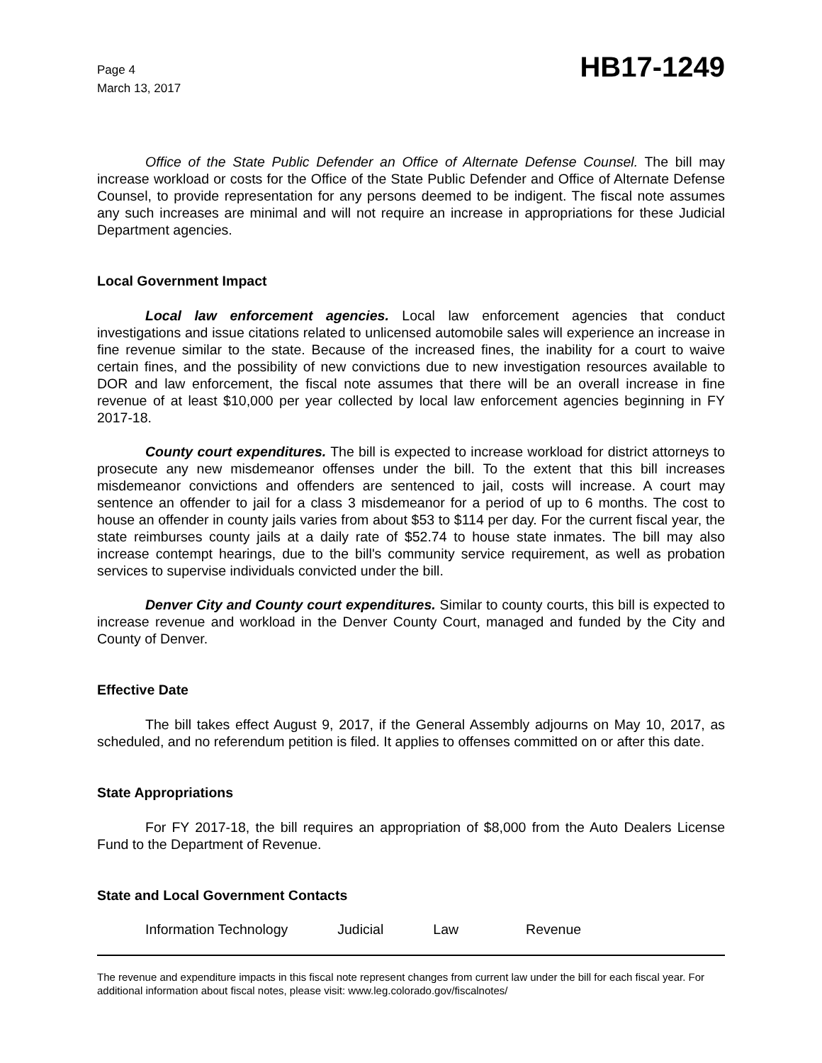Page 4
March 13, 2017
HB17-1249
Office of the State Public Defender an Office of Alternate Defense Counsel. The bill may increase workload or costs for the Office of the State Public Defender and Office of Alternate Defense Counsel, to provide representation for any persons deemed to be indigent. The fiscal note assumes any such increases are minimal and will not require an increase in appropriations for these Judicial Department agencies.
Local Government Impact
Local law enforcement agencies. Local law enforcement agencies that conduct investigations and issue citations related to unlicensed automobile sales will experience an increase in fine revenue similar to the state. Because of the increased fines, the inability for a court to waive certain fines, and the possibility of new convictions due to new investigation resources available to DOR and law enforcement, the fiscal note assumes that there will be an overall increase in fine revenue of at least $10,000 per year collected by local law enforcement agencies beginning in FY 2017-18.
County court expenditures. The bill is expected to increase workload for district attorneys to prosecute any new misdemeanor offenses under the bill. To the extent that this bill increases misdemeanor convictions and offenders are sentenced to jail, costs will increase. A court may sentence an offender to jail for a class 3 misdemeanor for a period of up to 6 months. The cost to house an offender in county jails varies from about $53 to $114 per day. For the current fiscal year, the state reimburses county jails at a daily rate of $52.74 to house state inmates. The bill may also increase contempt hearings, due to the bill's community service requirement, as well as probation services to supervise individuals convicted under the bill.
Denver City and County court expenditures. Similar to county courts, this bill is expected to increase revenue and workload in the Denver County Court, managed and funded by the City and County of Denver.
Effective Date
The bill takes effect August 9, 2017, if the General Assembly adjourns on May 10, 2017, as scheduled, and no referendum petition is filed. It applies to offenses committed on or after this date.
State Appropriations
For FY 2017-18, the bill requires an appropriation of $8,000 from the Auto Dealers License Fund to the Department of Revenue.
State and Local Government Contacts
Information Technology Judicial Law Revenue
The revenue and expenditure impacts in this fiscal note represent changes from current law under the bill for each fiscal year. For additional information about fiscal notes, please visit: www.leg.colorado.gov/fiscalnotes/